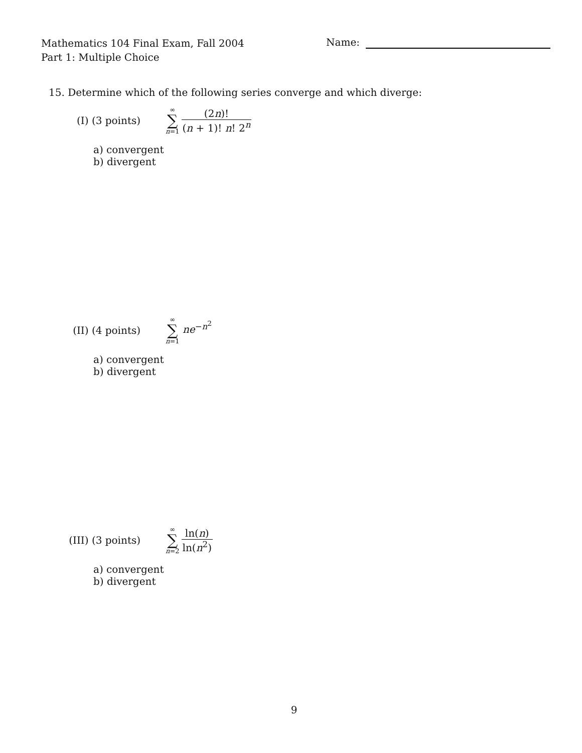Mathematics 104 Final Exam, Fall 2004
Part 1: Multiple Choice
Name:
15. Determine which of the following series converge and which diverge:
(I) (3 points) ∞
∑
n=1 (2n)! (n + 1)! n! 2<sup>n</sup>
a) convergent b) divergent
(II) (4 points) ∞
∑
n=1 ne<sup>−n<sup>2</sup></sup>
a) convergent b) divergent
(III) (3 points) ∞
∑
n=2 ln(n) ln(n<sup>2</sup>)
a) convergent b) divergent
9